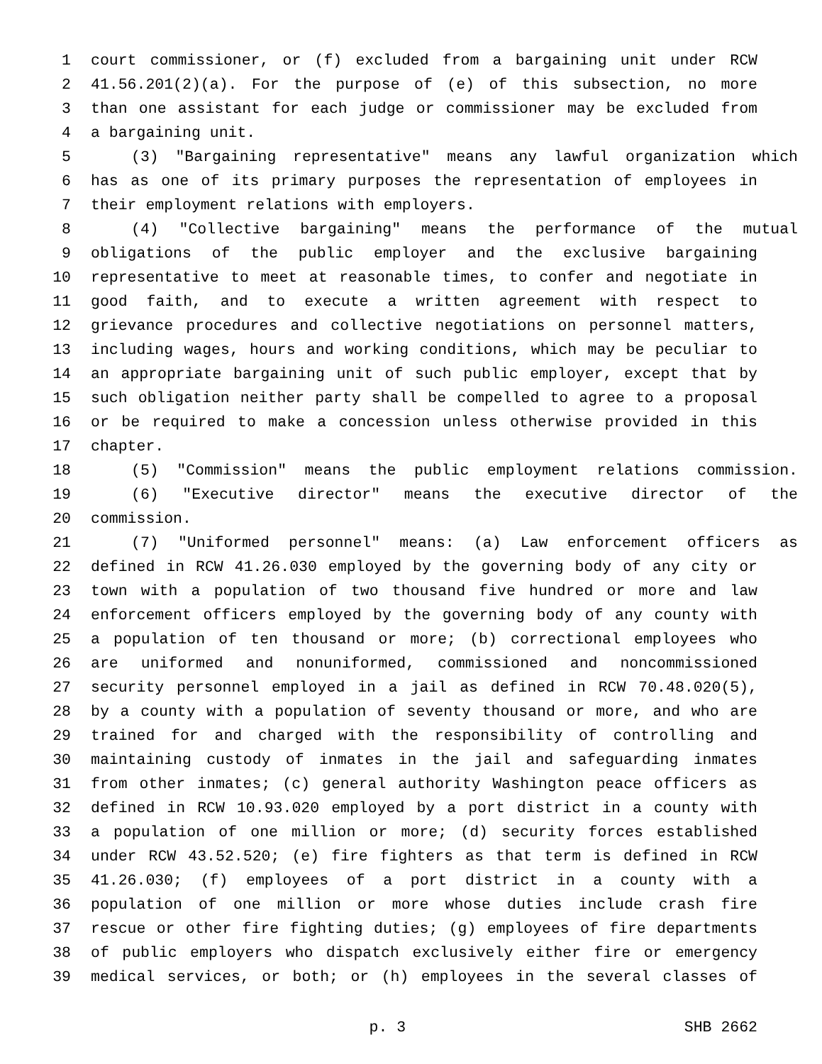1 court commissioner, or (f) excluded from a bargaining unit under RCW
2 41.56.201(2)(a). For the purpose of (e) of this subsection, no more
3 than one assistant for each judge or commissioner may be excluded from
4 a bargaining unit.
5 (3) "Bargaining representative" means any lawful organization which
6 has as one of its primary purposes the representation of employees in
7 their employment relations with employers.
8 (4) "Collective bargaining" means the performance of the mutual
9 obligations of the public employer and the exclusive bargaining
10 representative to meet at reasonable times, to confer and negotiate in
11 good faith, and to execute a written agreement with respect to
12 grievance procedures and collective negotiations on personnel matters,
13 including wages, hours and working conditions, which may be peculiar to
14 an appropriate bargaining unit of such public employer, except that by
15 such obligation neither party shall be compelled to agree to a proposal
16 or be required to make a concession unless otherwise provided in this
17 chapter.
18 (5) "Commission" means the public employment relations commission.
19 (6) "Executive director" means the executive director of the
20 commission.
21 (7) "Uniformed personnel" means: (a) Law enforcement officers as
22 defined in RCW 41.26.030 employed by the governing body of any city or
23 town with a population of two thousand five hundred or more and law
24 enforcement officers employed by the governing body of any county with
25 a population of ten thousand or more; (b) correctional employees who
26 are uniformed and nonuniformed, commissioned and noncommissioned
27 security personnel employed in a jail as defined in RCW 70.48.020(5),
28 by a county with a population of seventy thousand or more, and who are
29 trained for and charged with the responsibility of controlling and
30 maintaining custody of inmates in the jail and safeguarding inmates
31 from other inmates; (c) general authority Washington peace officers as
32 defined in RCW 10.93.020 employed by a port district in a county with
33 a population of one million or more; (d) security forces established
34 under RCW 43.52.520; (e) fire fighters as that term is defined in RCW
35 41.26.030; (f) employees of a port district in a county with a
36 population of one million or more whose duties include crash fire
37 rescue or other fire fighting duties; (g) employees of fire departments
38 of public employers who dispatch exclusively either fire or emergency
39 medical services, or both; or (h) employees in the several classes of
p. 3 SHB 2662